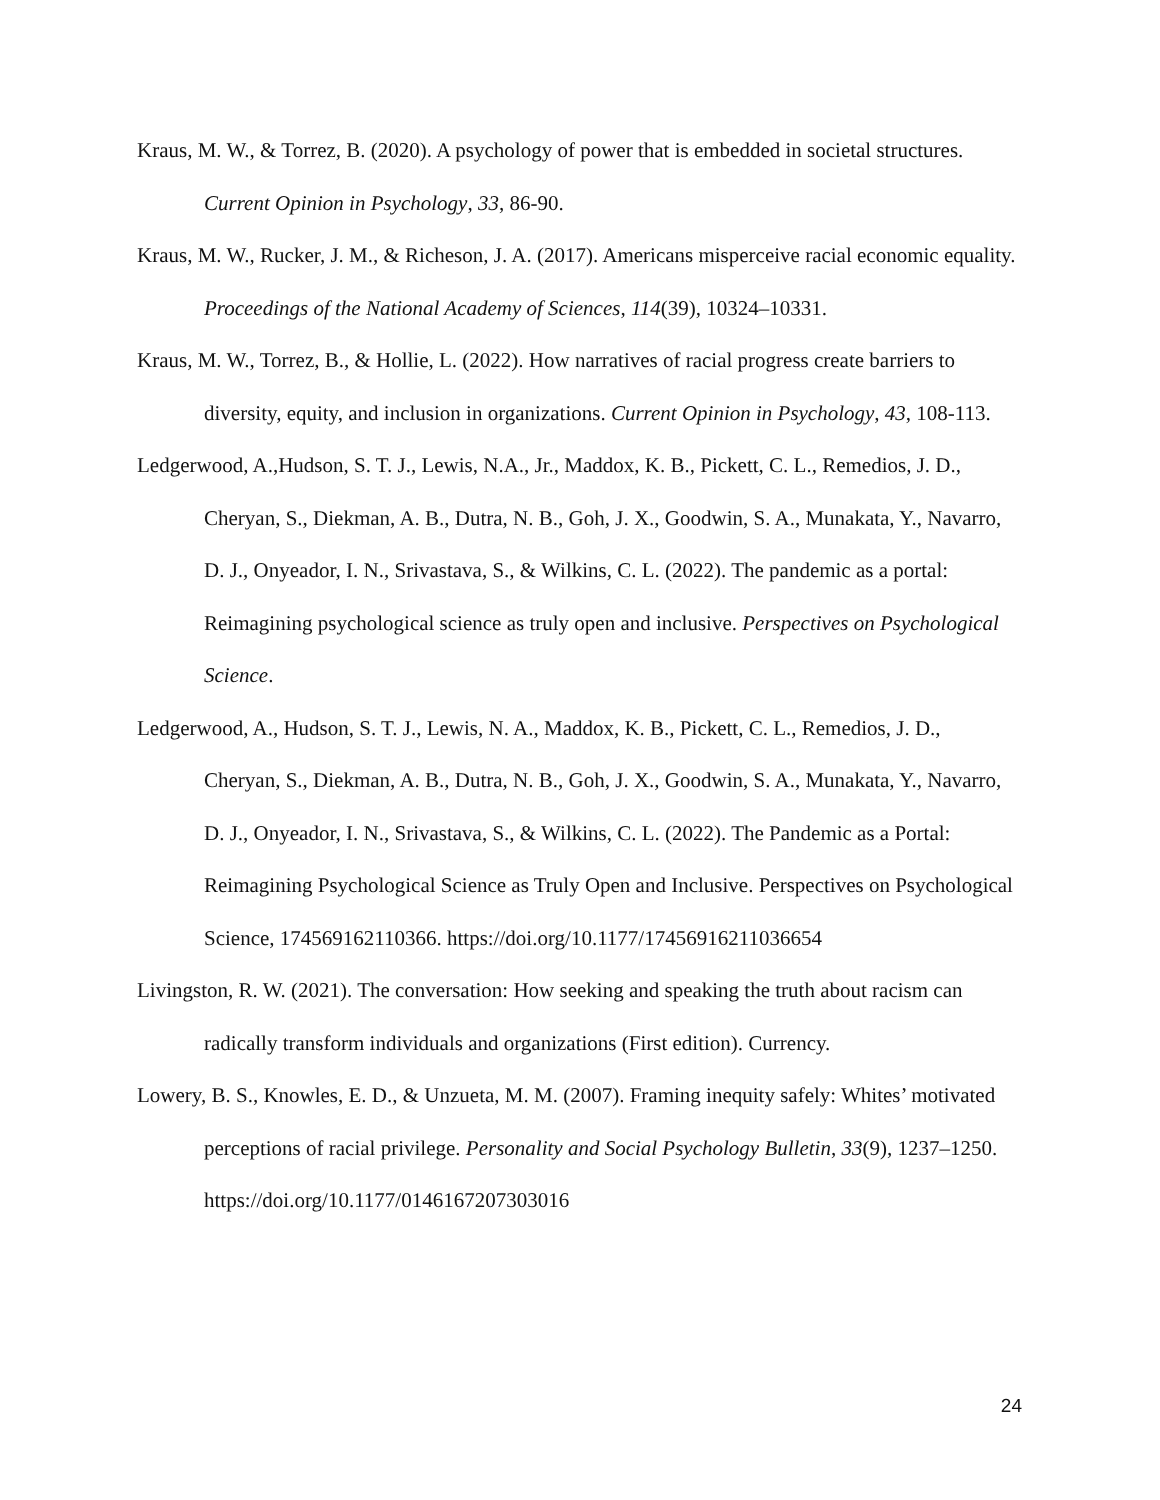Kraus, M. W., & Torrez, B. (2020). A psychology of power that is embedded in societal structures. Current Opinion in Psychology, 33, 86-90.
Kraus, M. W., Rucker, J. M., & Richeson, J. A. (2017). Americans misperceive racial economic equality. Proceedings of the National Academy of Sciences, 114(39), 10324–10331.
Kraus, M. W., Torrez, B., & Hollie, L. (2022). How narratives of racial progress create barriers to diversity, equity, and inclusion in organizations. Current Opinion in Psychology, 43, 108-113.
Ledgerwood, A.,Hudson, S. T. J., Lewis, N.A., Jr., Maddox, K. B., Pickett, C. L., Remedios, J. D., Cheryan, S., Diekman, A. B., Dutra, N. B., Goh, J. X., Goodwin, S. A., Munakata, Y., Navarro, D. J., Onyeador, I. N., Srivastava, S., & Wilkins, C. L. (2022). The pandemic as a portal: Reimagining psychological science as truly open and inclusive. Perspectives on Psychological Science.
Ledgerwood, A., Hudson, S. T. J., Lewis, N. A., Maddox, K. B., Pickett, C. L., Remedios, J. D., Cheryan, S., Diekman, A. B., Dutra, N. B., Goh, J. X., Goodwin, S. A., Munakata, Y., Navarro, D. J., Onyeador, I. N., Srivastava, S., & Wilkins, C. L. (2022). The Pandemic as a Portal: Reimagining Psychological Science as Truly Open and Inclusive. Perspectives on Psychological Science, 174569162110366. https://doi.org/10.1177/17456916211036654
Livingston, R. W. (2021). The conversation: How seeking and speaking the truth about racism can radically transform individuals and organizations (First edition). Currency.
Lowery, B. S., Knowles, E. D., & Unzueta, M. M. (2007). Framing inequity safely: Whites’ motivated perceptions of racial privilege. Personality and Social Psychology Bulletin, 33(9), 1237–1250. https://doi.org/10.1177/0146167207303016
24